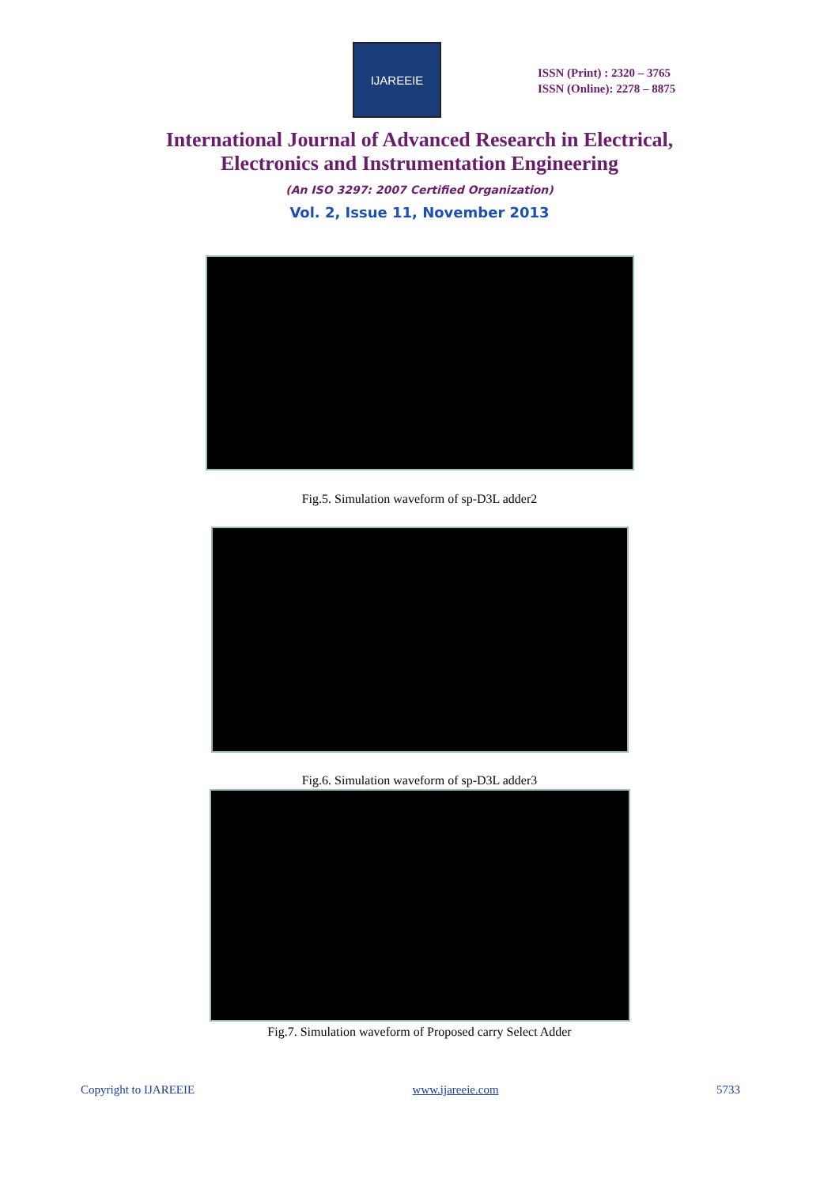IJAREEIE
ISSN (Print) : 2320 – 3765
ISSN (Online): 2278 – 8875
International Journal of Advanced Research in Electrical,
Electronics and Instrumentation Engineering
(An ISO 3297: 2007 Certified Organization)
Vol. 2, Issue 11, November 2013
Fig.5. Simulation waveform of sp-D3L adder2
Fig.6. Simulation waveform of sp-D3L adder3
Fig.7. Simulation waveform of Proposed carry Select Adder
Copyright to IJAREEIE www.ijareeie.com 5733